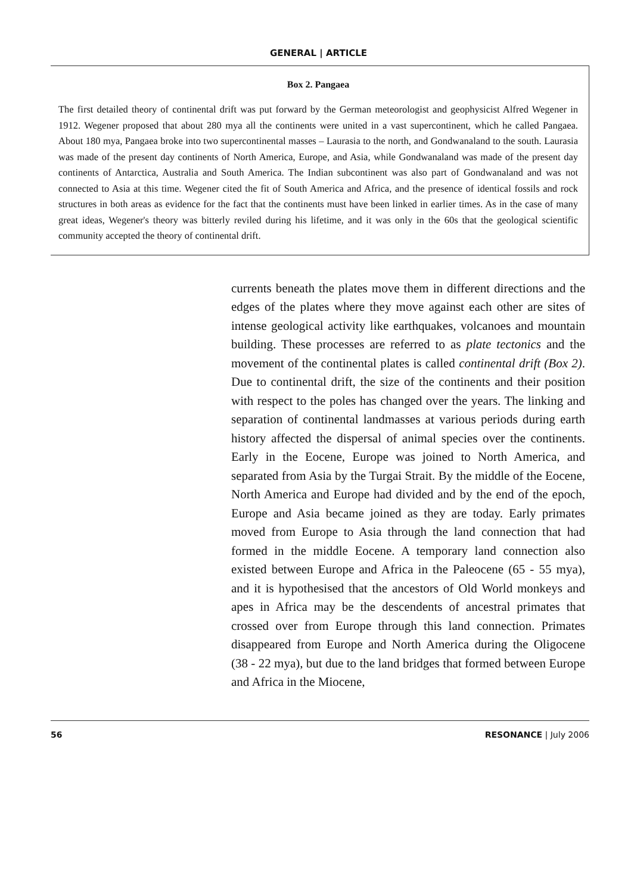GENERAL | ARTICLE
Box 2. Pangaea
The first detailed theory of continental drift was put forward by the German meteorologist and geophysicist Alfred Wegener in 1912. Wegener proposed that about 280 mya all the continents were united in a vast supercontinent, which he called Pangaea. About 180 mya, Pangaea broke into two supercontinental masses – Laurasia to the north, and Gondwanaland to the south. Laurasia was made of the present day continents of North America, Europe, and Asia, while Gondwanaland was made of the present day continents of Antarctica, Australia and South America. The Indian subcontinent was also part of Gondwanaland and was not connected to Asia at this time. Wegener cited the fit of South America and Africa, and the presence of identical fossils and rock structures in both areas as evidence for the fact that the continents must have been linked in earlier times. As in the case of many great ideas, Wegener's theory was bitterly reviled during his lifetime, and it was only in the 60s that the geological scientific community accepted the theory of continental drift.
currents beneath the plates move them in different directions and the edges of the plates where they move against each other are sites of intense geological activity like earthquakes, volcanoes and mountain building. These processes are referred to as plate tectonics and the movement of the continental plates is called continental drift (Box 2). Due to continental drift, the size of the continents and their position with respect to the poles has changed over the years. The linking and separation of continental landmasses at various periods during earth history affected the dispersal of animal species over the continents. Early in the Eocene, Europe was joined to North America, and separated from Asia by the Turgai Strait. By the middle of the Eocene, North America and Europe had divided and by the end of the epoch, Europe and Asia became joined as they are today. Early primates moved from Europe to Asia through the land connection that had formed in the middle Eocene. A temporary land connection also existed between Europe and Africa in the Paleocene (65 - 55 mya), and it is hypothesised that the ancestors of Old World monkeys and apes in Africa may be the descendents of ancestral primates that crossed over from Europe through this land connection. Primates disappeared from Europe and North America during the Oligocene (38 - 22 mya), but due to the land bridges that formed between Europe and Africa in the Miocene,
56 RESONANCE | July 2006